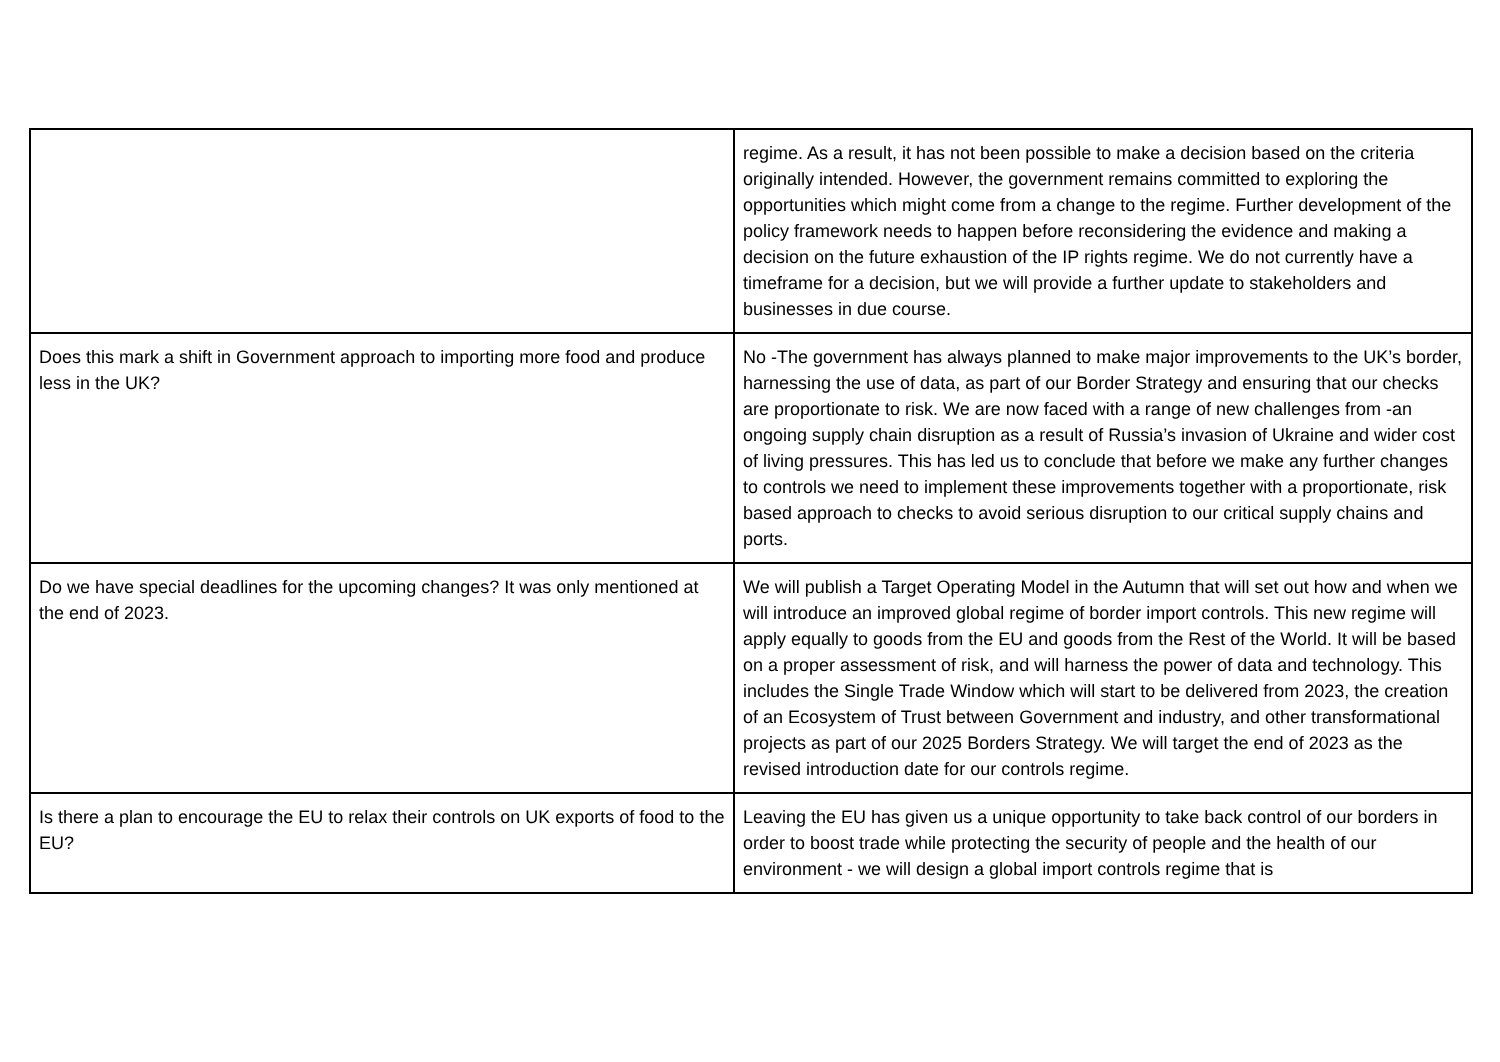| | regime. As a result, it has not been possible to make a decision based on the criteria originally intended. However, the government remains committed to exploring the opportunities which might come from a change to the regime. Further development of the policy framework needs to happen before reconsidering the evidence and making a decision on the future exhaustion of the IP rights regime. We do not currently have a timeframe for a decision, but we will provide a further update to stakeholders and businesses in due course. |
| Does this mark a shift in Government approach to importing more food and produce less in the UK? | No -The government has always planned to make major improvements to the UK’s border, harnessing the use of data, as part of our Border Strategy and ensuring that our checks are proportionate to risk. We are now faced with a range of new challenges from -an ongoing supply chain disruption as a result of Russia’s invasion of Ukraine and wider cost of living pressures. This has led us to conclude that before we make any further changes to controls we need to implement these improvements together with a proportionate, risk based approach to checks to avoid serious disruption to our critical supply chains and ports. |
| Do we have special deadlines for the upcoming changes? It was only mentioned at the end of 2023. | We will publish a Target Operating Model in the Autumn that will set out how and when we will introduce an improved global regime of border import controls. This new regime will apply equally to goods from the EU and goods from the Rest of the World. It will be based on a proper assessment of risk, and will harness the power of data and technology. This includes the Single Trade Window which will start to be delivered from 2023, the creation of an Ecosystem of Trust between Government and industry, and other transformational projects as part of our 2025 Borders Strategy. We will target the end of 2023 as the revised introduction date for our controls regime. |
| Is there a plan to encourage the EU to relax their controls on UK exports of food to the EU? | Leaving the EU has given us a unique opportunity to take back control of our borders in order to boost trade while protecting the security of people and the health of our environment - we will design a global import controls regime that is |